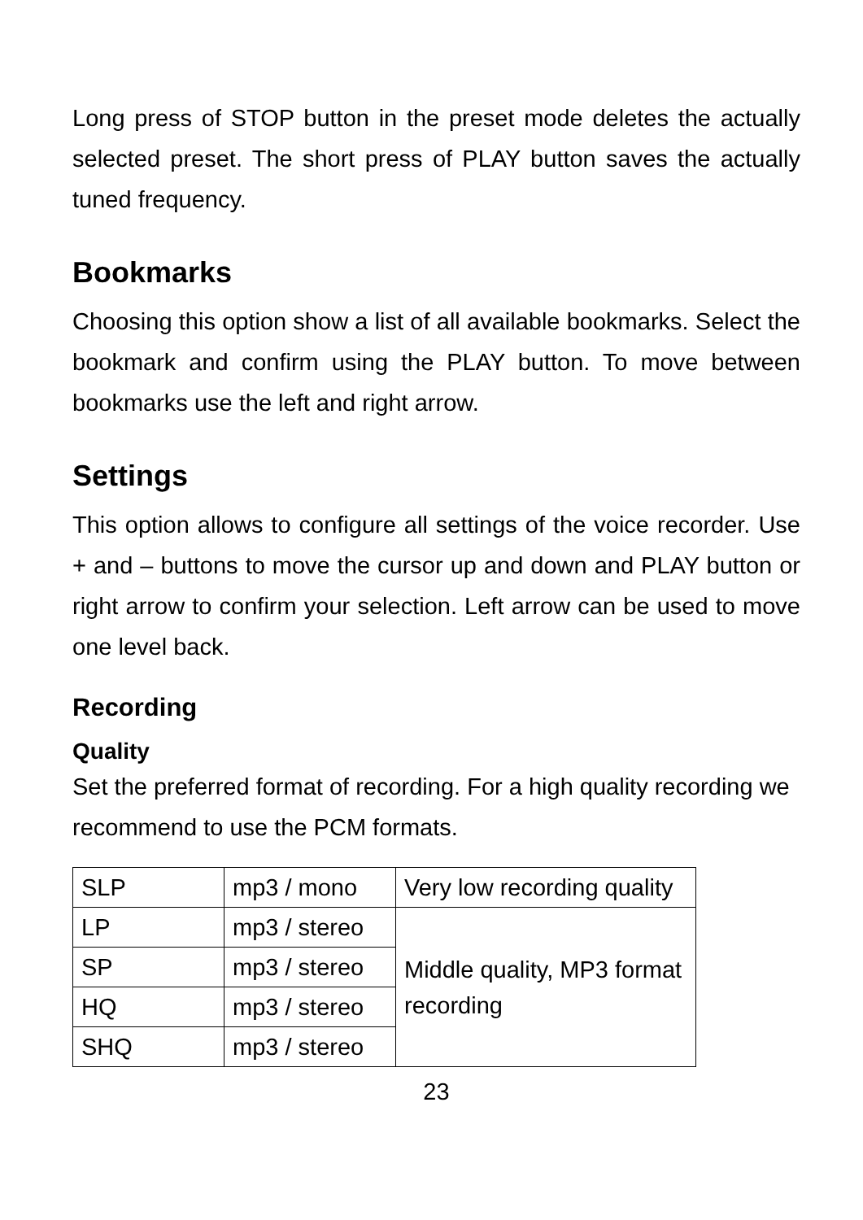Long press of STOP button in the preset mode deletes the actually selected preset. The short press of PLAY button saves the actually tuned frequency.
Bookmarks
Choosing this option show a list of all available bookmarks. Select the bookmark and confirm using the PLAY button. To move between bookmarks use the left and right arrow.
Settings
This option allows to configure all settings of the voice recorder. Use + and – buttons to move the cursor up and down and PLAY button or right arrow to confirm your selection. Left arrow can be used to move one level back.
Recording
Quality
Set the preferred format of recording. For a high quality recording we recommend to use the PCM formats.
| SLP | mp3 / mono | Very low recording quality |
| LP | mp3 / stereo | Middle quality, MP3 format recording |
| SP | mp3 / stereo | |
| HQ | mp3 / stereo | |
| SHQ | mp3 / stereo | |
23